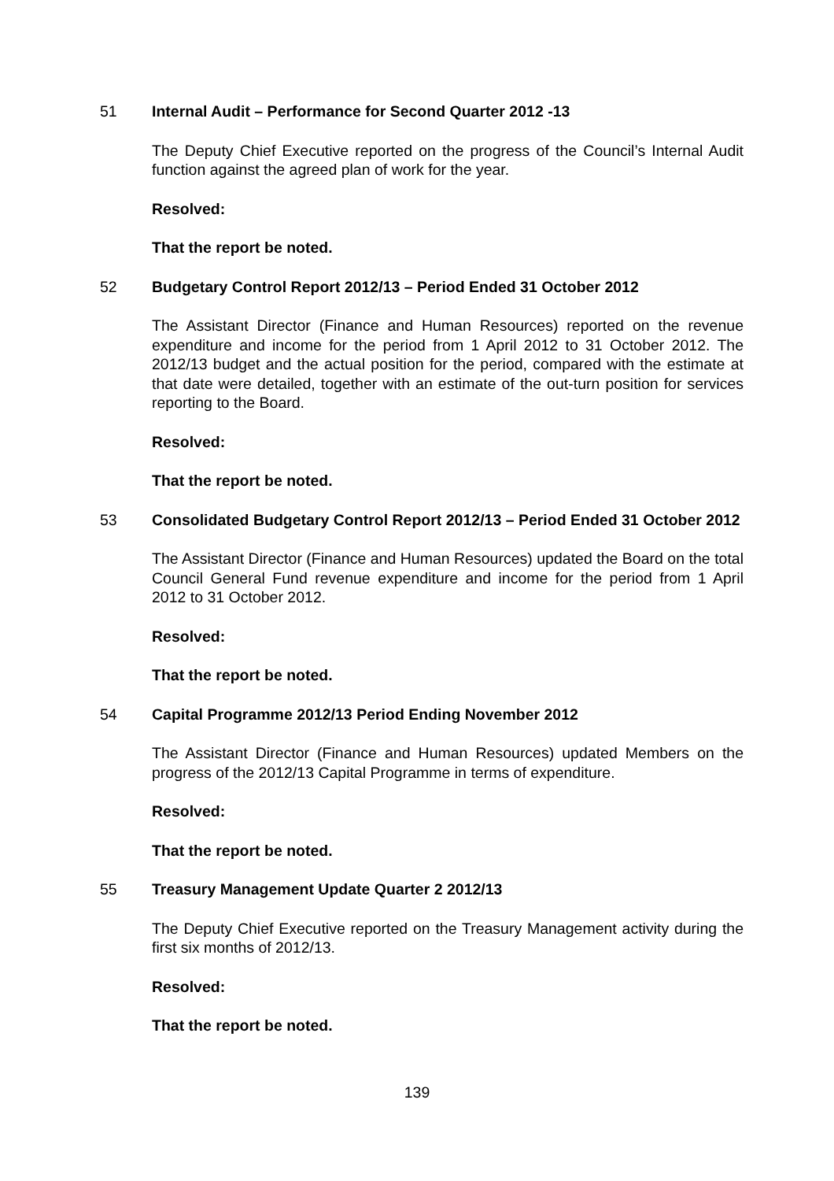51 Internal Audit – Performance for Second Quarter 2012 -13
The Deputy Chief Executive reported on the progress of the Council’s Internal Audit function against the agreed plan of work for the year.
Resolved:
That the report be noted.
52 Budgetary Control Report 2012/13 – Period Ended 31 October 2012
The Assistant Director (Finance and Human Resources) reported on the revenue expenditure and income for the period from 1 April 2012 to 31 October 2012. The 2012/13 budget and the actual position for the period, compared with the estimate at that date were detailed, together with an estimate of the out-turn position for services reporting to the Board.
Resolved:
That the report be noted.
53 Consolidated Budgetary Control Report 2012/13 – Period Ended 31 October 2012
The Assistant Director (Finance and Human Resources) updated the Board on the total Council General Fund revenue expenditure and income for the period from 1 April 2012 to 31 October 2012.
Resolved:
That the report be noted.
54 Capital Programme 2012/13 Period Ending November 2012
The Assistant Director (Finance and Human Resources) updated Members on the progress of the 2012/13 Capital Programme in terms of expenditure.
Resolved:
That the report be noted.
55 Treasury Management Update Quarter 2 2012/13
The Deputy Chief Executive reported on the Treasury Management activity during the first six months of 2012/13.
Resolved:
That the report be noted.
139